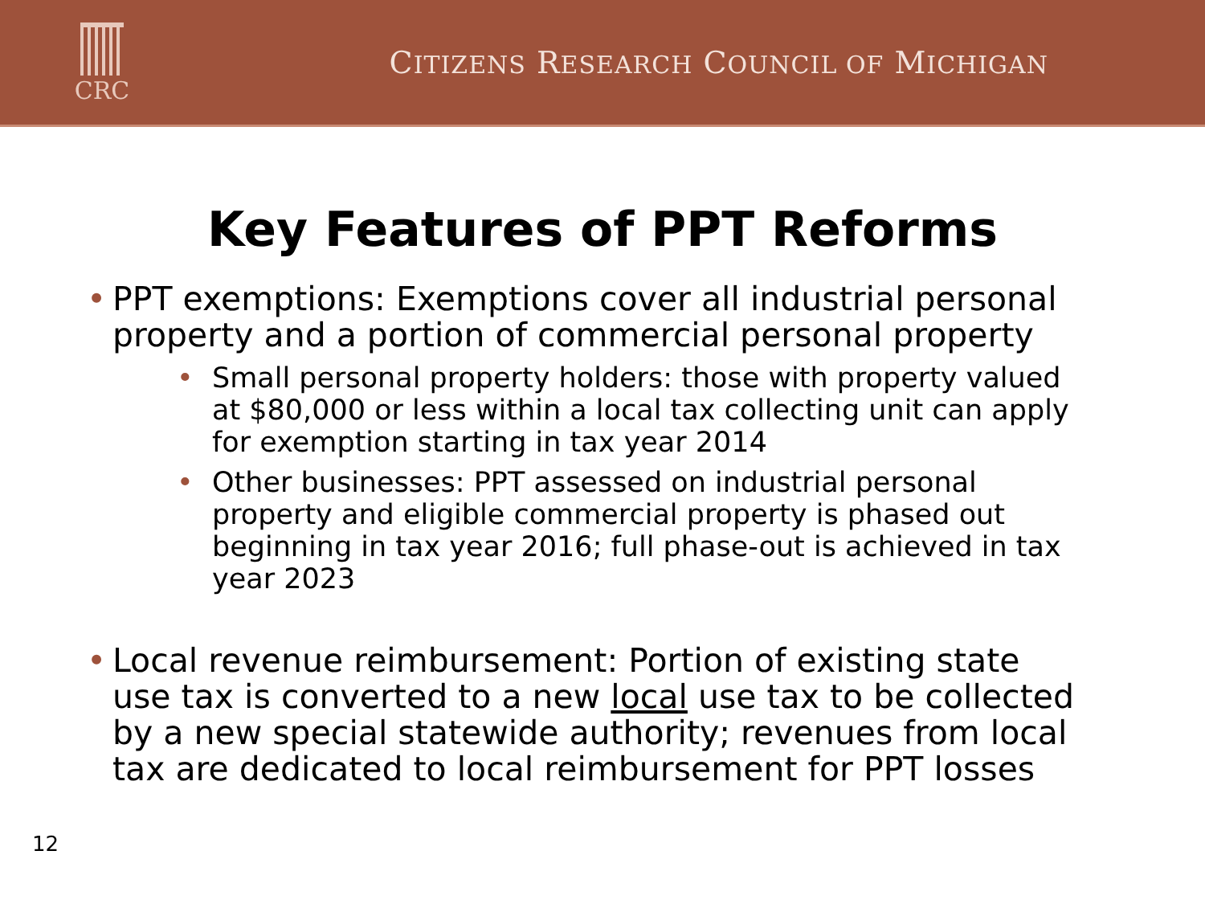CRC
CITIZENS RESEARCH COUNCIL OF MICHIGAN
Key Features of PPT Reforms
• PPT exemptions: Exemptions cover all industrial personal property and a portion of commercial personal property
• Small personal property holders: those with property valued at $80,000 or less within a local tax collecting unit can apply for exemption starting in tax year 2014
• Other businesses: PPT assessed on industrial personal property and eligible commercial property is phased out beginning in tax year 2016; full phase-out is achieved in tax year 2023
• Local revenue reimbursement: Portion of existing state use tax is converted to a new local use tax to be collected by a new special statewide authority; revenues from local tax are dedicated to local reimbursement for PPT losses
12